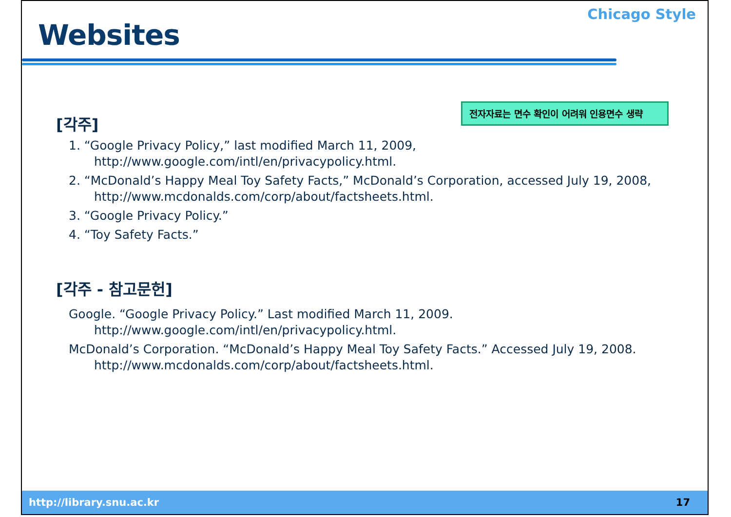Websites
Chicago Style
[각주]
전자자료는 면수 확인이 어려워 인용면수 생략
1. “Google Privacy Policy,” last modified March 11, 2009,
http://www.google.com/intl/en/privacypolicy.html.
2. “McDonald’s Happy Meal Toy Safety Facts,” McDonald’s Corporation, accessed July 19, 2008,
http://www.mcdonalds.com/corp/about/factsheets.html.
3. “Google Privacy Policy.”
4. “Toy Safety Facts.”
[각주 - 참고문헌]
Google. “Google Privacy Policy.” Last modified March 11, 2009.
http://www.google.com/intl/en/privacypolicy.html.
McDonald’s Corporation. “McDonald’s Happy Meal Toy Safety Facts.” Accessed July 19, 2008.
http://www.mcdonalds.com/corp/about/factsheets.html.
http://library.snu.ac.kr 17